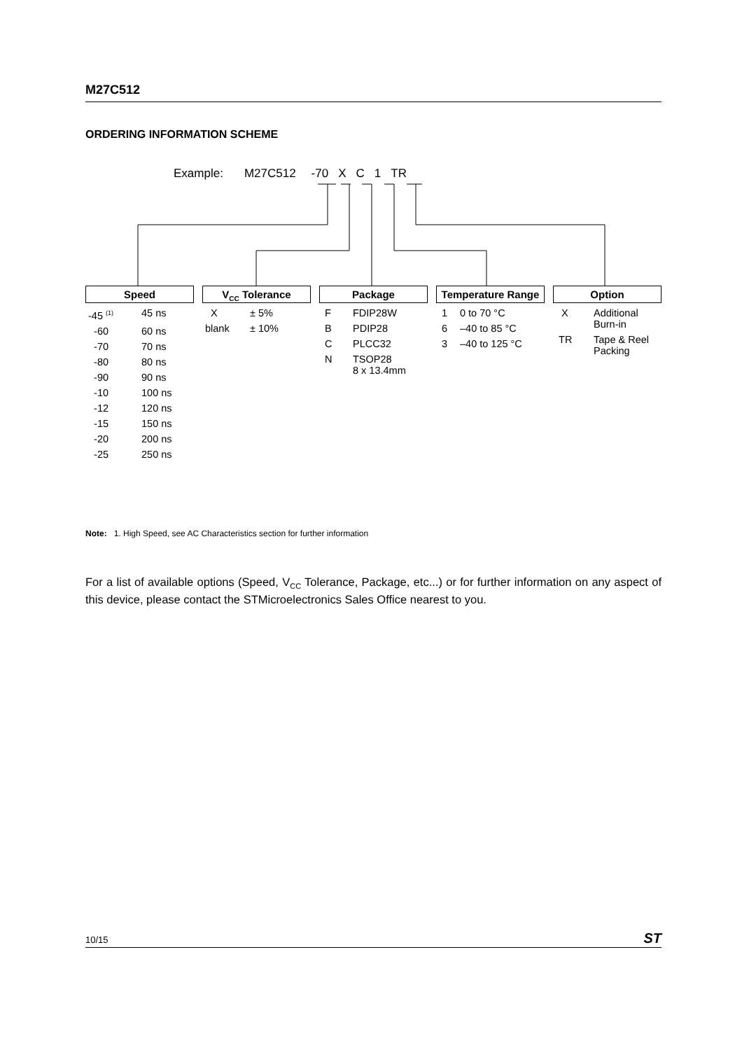M27C512
ORDERING INFORMATION SCHEME
Example: M27C512 -70 X C 1 TR
Speed
| -45 <sup>(1)</sup> | 45 ns |
| -60 | 60 ns |
| -70 | 70 ns |
| -80 | 80 ns |
| -90 | 90 ns |
| -10 | 100 ns |
| -12 | 120 ns |
| -15 | 150 ns |
| -20 | 200 ns |
| -25 | 250 ns |
V<sub>CC</sub> Tolerance
| X | ± 5% |
| blank | ± 10% |
Package
| F | FDIP28W |
| B | PDIP28 |
| C | PLCC32 |
| N | TSOP28 8 x 13.4mm |
Temperature Range
| 1 | 0 to 70 °C |
| 6 | –40 to 85 °C |
| 3 | –40 to 125 °C |
Option
| X | Additional Burn-in |
| TR | Tape & Reel Packing |
Note: 1. High Speed, see AC Characteristics section for further information
For a list of available options (Speed, V<sub>CC</sub> Tolerance, Package, etc...) or for further information on any aspect of this device, please contact the STMicroelectronics Sales Office nearest to you.
10/15 ST